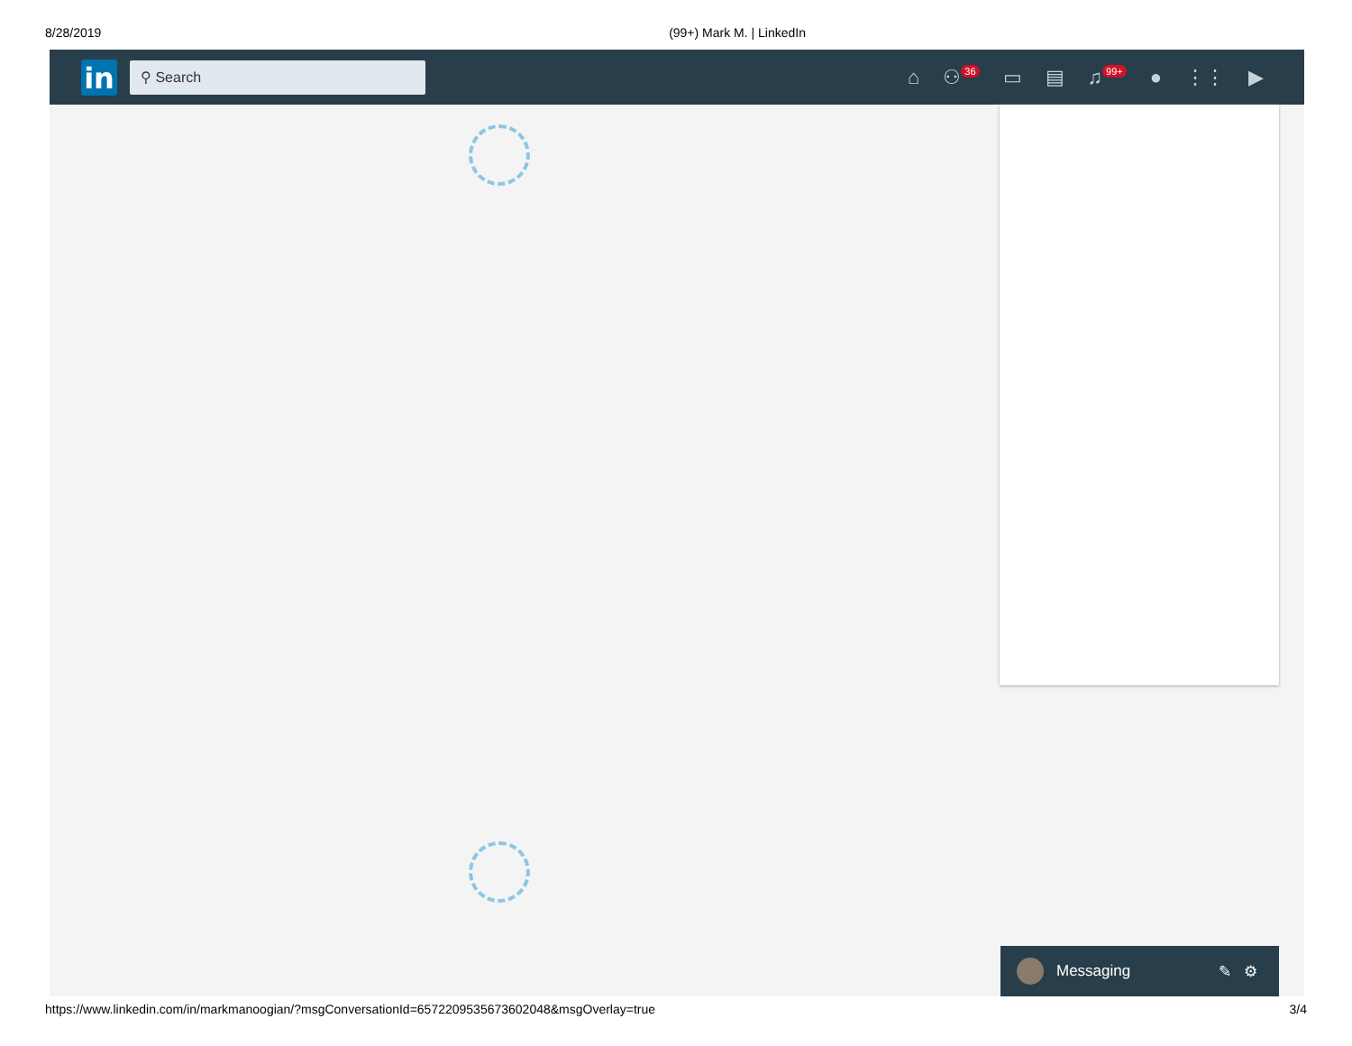8/28/2019 (99+) Mark M. | LinkedIn
in
⚲ Search
⌂ ⚇ 36 ▭ ▤ ♫ 99+ ● ⋮⋮ ▶
Messaging ✎ ⚙
https://www.linkedin.com/in/markmanoogian/?msgConversationId=6572209535673602048&msgOverlay=true 3/4